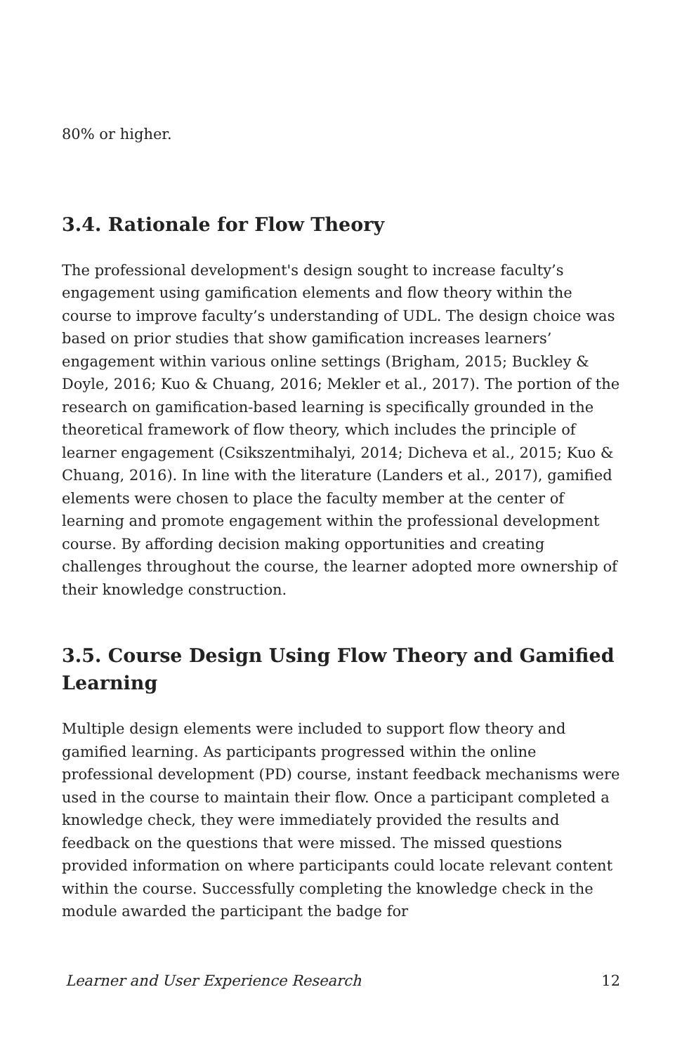80% or higher.
3.4. Rationale for Flow Theory
The professional development's design sought to increase faculty’s engagement using gamification elements and flow theory within the course to improve faculty’s understanding of UDL. The design choice was based on prior studies that show gamification increases learners’ engagement within various online settings (Brigham, 2015; Buckley & Doyle, 2016; Kuo & Chuang, 2016; Mekler et al., 2017). The portion of the research on gamification-based learning is specifically grounded in the theoretical framework of flow theory, which includes the principle of learner engagement (Csikszentmihalyi, 2014; Dicheva et al., 2015; Kuo & Chuang, 2016). In line with the literature (Landers et al., 2017), gamified elements were chosen to place the faculty member at the center of learning and promote engagement within the professional development course. By affording decision making opportunities and creating challenges throughout the course, the learner adopted more ownership of their knowledge construction.
3.5. Course Design Using Flow Theory and Gamified Learning
Multiple design elements were included to support flow theory and gamified learning. As participants progressed within the online professional development (PD) course, instant feedback mechanisms were used in the course to maintain their flow. Once a participant completed a knowledge check, they were immediately provided the results and feedback on the questions that were missed. The missed questions provided information on where participants could locate relevant content within the course. Successfully completing the knowledge check in the module awarded the participant the badge for
Learner and User Experience Research 12